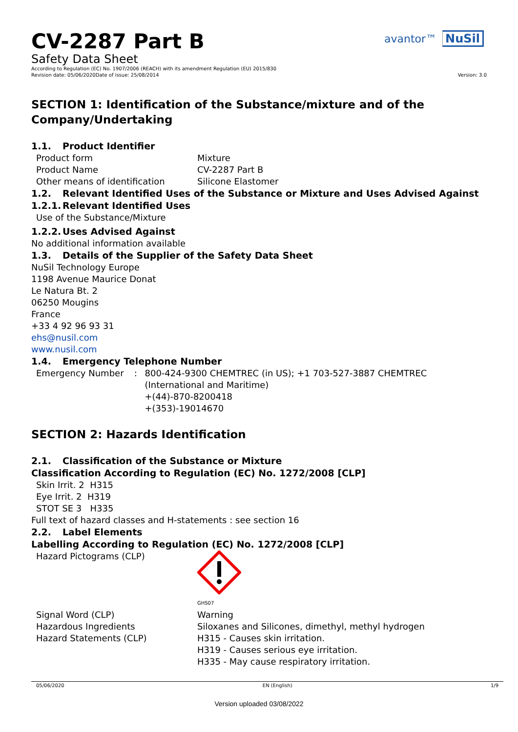CV-2287 Part B
avantor™ NuSil
Safety Data Sheet
According to Regulation (EC) No. 1907/2006 (REACH) with its amendment Regulation (EU) 2015/830
Revision date: 05/06/2020 Date of issue: 25/08/2014 Version: 3.0
SECTION 1: Identification of the Substance/mixture and of the Company/Undertaking
1.1. Product Identifier
Product form Mixture
Product Name CV-2287 Part B
Other means of identification Silicone Elastomer
1.2. Relevant Identified Uses of the Substance or Mixture and Uses Advised Against
1.2.1. Relevant Identified Uses
Use of the Substance/Mixture
1.2.2. Uses Advised Against
No additional information available
1.3. Details of the Supplier of the Safety Data Sheet
NuSil Technology Europe
1198 Avenue Maurice Donat
Le Natura Bt. 2
06250 Mougins
France
+33 4 92 96 93 31
ehs@nusil.com
www.nusil.com
1.4. Emergency Telephone Number
Emergency Number : 800-424-9300 CHEMTREC (in US); +1 703-527-3887 CHEMTREC (International and Maritime)
+(44)-870-8200418
+(353)-19014670
SECTION 2: Hazards Identification
2.1. Classification of the Substance or Mixture
Classification According to Regulation (EC) No. 1272/2008 [CLP]
Skin Irrit. 2 H315
Eye Irrit. 2 H319
STOT SE 3 H335
Full text of hazard classes and H-statements : see section 16
2.2. Label Elements
Labelling According to Regulation (EC) No. 1272/2008 [CLP]
Hazard Pictograms (CLP)
GHS07
Signal Word (CLP) Warning
Hazardous Ingredients Siloxanes and Silicones, dimethyl, methyl hydrogen
Hazard Statements (CLP) H315 - Causes skin irritation.
H319 - Causes serious eye irritation.
H335 - May cause respiratory irritation.
05/06/2020 EN (English) 1/9
Version uploaded 03/08/2022